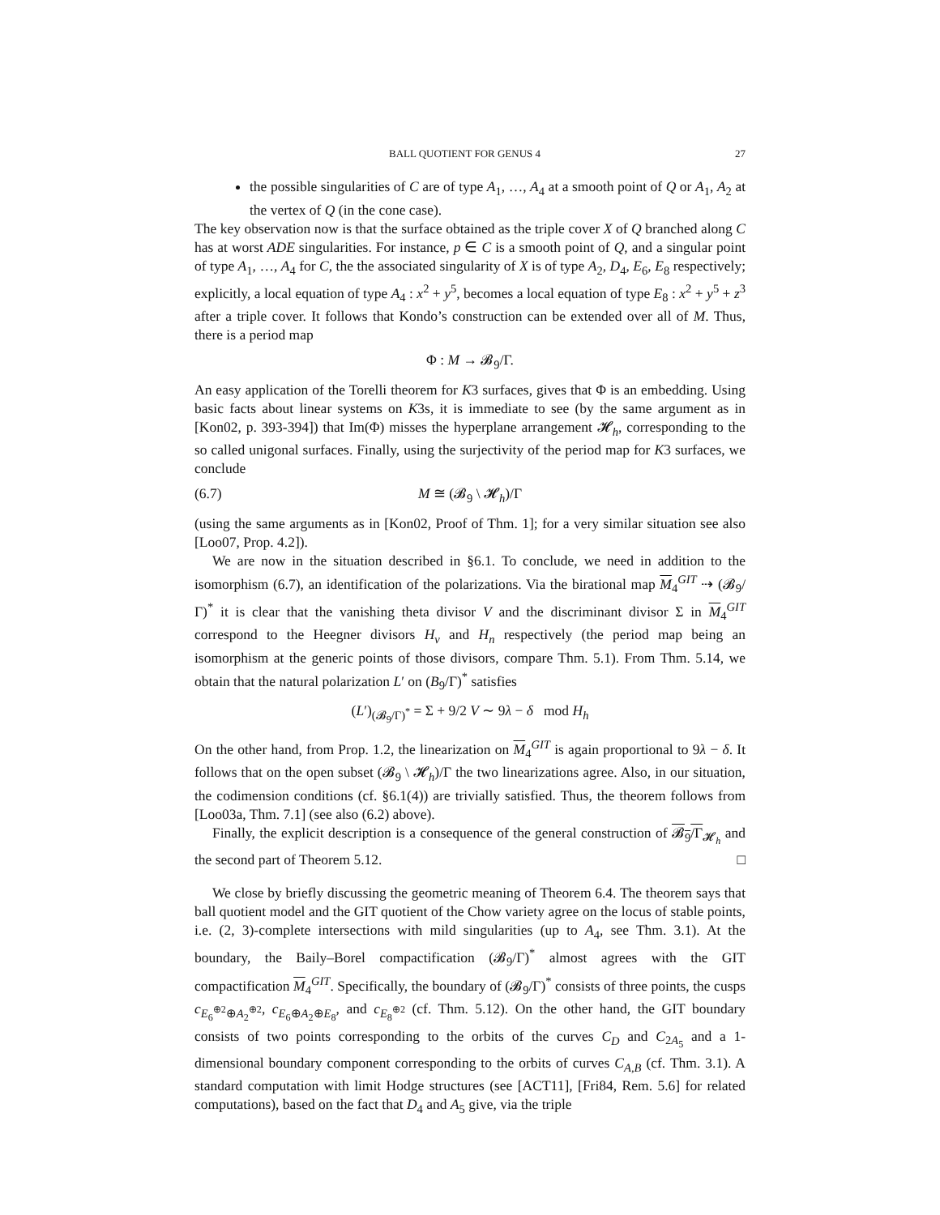BALL QUOTIENT FOR GENUS 4 27
the possible singularities of C are of type A<sub>1</sub>, …, A<sub>4</sub> at a smooth point of Q or A<sub>1</sub>, A<sub>2</sub> at the vertex of Q (in the cone case).
The key observation now is that the surface obtained as the triple cover X of Q branched along C has at worst ADE singularities. For instance, p ∈ C is a smooth point of Q, and a singular point of type A<sub>1</sub>, …, A<sub>4</sub> for C, the the associated singularity of X is of type A<sub>2</sub>, D<sub>4</sub>, E<sub>6</sub>, E<sub>8</sub> respectively; explicitly, a local equation of type A<sub>4</sub> : x<sup>2</sup> + y<sup>5</sup>, becomes a local equation of type E<sub>8</sub> : x<sup>2</sup> + y<sup>5</sup> + z<sup>3</sup> after a triple cover. It follows that Kondo’s construction can be extended over all of M. Thus, there is a period map
Φ : M → 𝓑<sub>9</sub>/Γ.
An easy application of the Torelli theorem for K3 surfaces, gives that Φ is an embedding. Using basic facts about linear systems on K3s, it is immediate to see (by the same argument as in [Kon02, p. 393-394]) that Im(Φ) misses the hyperplane arrangement 𝓗<sub>h</sub>, corresponding to the so called unigonal surfaces. Finally, using the surjectivity of the period map for K3 surfaces, we conclude
(6.7) M ≅ (𝓑<sub>9</sub> \ 𝓗<sub>h</sub>)/Γ
(using the same arguments as in [Kon02, Proof of Thm. 1]; for a very similar situation see also [Loo07, Prop. 4.2]).
We are now in the situation described in §6.1. To conclude, we need in addition to the isomorphism (6.7), an identification of the polarizations. Via the birational map M<sub>4</sub><sup>GIT</sup> ⇢ (𝓑<sub>9</sub>/Γ)<sup>*</sup> it is clear that the vanishing theta divisor V and the discriminant divisor Σ in M<sub>4</sub><sup>GIT</sup> correspond to the Heegner divisors H<sub>v</sub> and H<sub>n</sub> respectively (the period map being an isomorphism at the generic points of those divisors, compare Thm. 5.1). From Thm. 5.14, we obtain that the natural polarization L′ on (B<sub>9</sub>/Γ)<sup>*</sup> satisfies
(L′)<sub>(𝓑<sub>9</sub>/Γ)<sup>*</sup></sub> = Σ + 9/2 V ∼ 9λ − δ mod H<sub>h</sub>
On the other hand, from Prop. 1.2, the linearization on M<sub>4</sub><sup>GIT</sup> is again proportional to 9λ − δ. It follows that on the open subset (𝓑<sub>9</sub> \ 𝓗<sub>h</sub>)/Γ the two linearizations agree. Also, in our situation, the codimension conditions (cf. §6.1(4)) are trivially satisfied. Thus, the theorem follows from [Loo03a, Thm. 7.1] (see also (6.2) above).
Finally, the explicit description is a consequence of the general construction of 𝓑<sub>9</sub>/Γ<sub>𝓗<sub>h</sub></sub> and the second part of Theorem 5.12. □
We close by briefly discussing the geometric meaning of Theorem 6.4. The theorem says that ball quotient model and the GIT quotient of the Chow variety agree on the locus of stable points, i.e. (2, 3)-complete intersections with mild singularities (up to A<sub>4</sub>, see Thm. 3.1). At the boundary, the Baily–Borel compactification (𝓑<sub>9</sub>/Γ)<sup>*</sup> almost agrees with the GIT compactification M<sub>4</sub><sup>GIT</sup>. Specifically, the boundary of (𝓑<sub>9</sub>/Γ)<sup>*</sup> consists of three points, the cusps c<sub>E<sub>6</sub><sup>⊕2</sup>⊕A<sub>2</sub><sup>⊕2</sup></sub>, c<sub>E<sub>6</sub>⊕A<sub>2</sub>⊕E<sub>8</sub></sub>, and c<sub>E<sub>8</sub><sup>⊕2</sup></sub> (cf. Thm. 5.12). On the other hand, the GIT boundary consists of two points corresponding to the orbits of the curves C<sub>D</sub> and C<sub>2A<sub>5</sub></sub> and a 1-dimensional boundary component corresponding to the orbits of curves C<sub>A,B</sub> (cf. Thm. 3.1). A standard computation with limit Hodge structures (see [ACT11], [Fri84, Rem. 5.6] for related computations), based on the fact that D<sub>4</sub> and A<sub>5</sub> give, via the triple